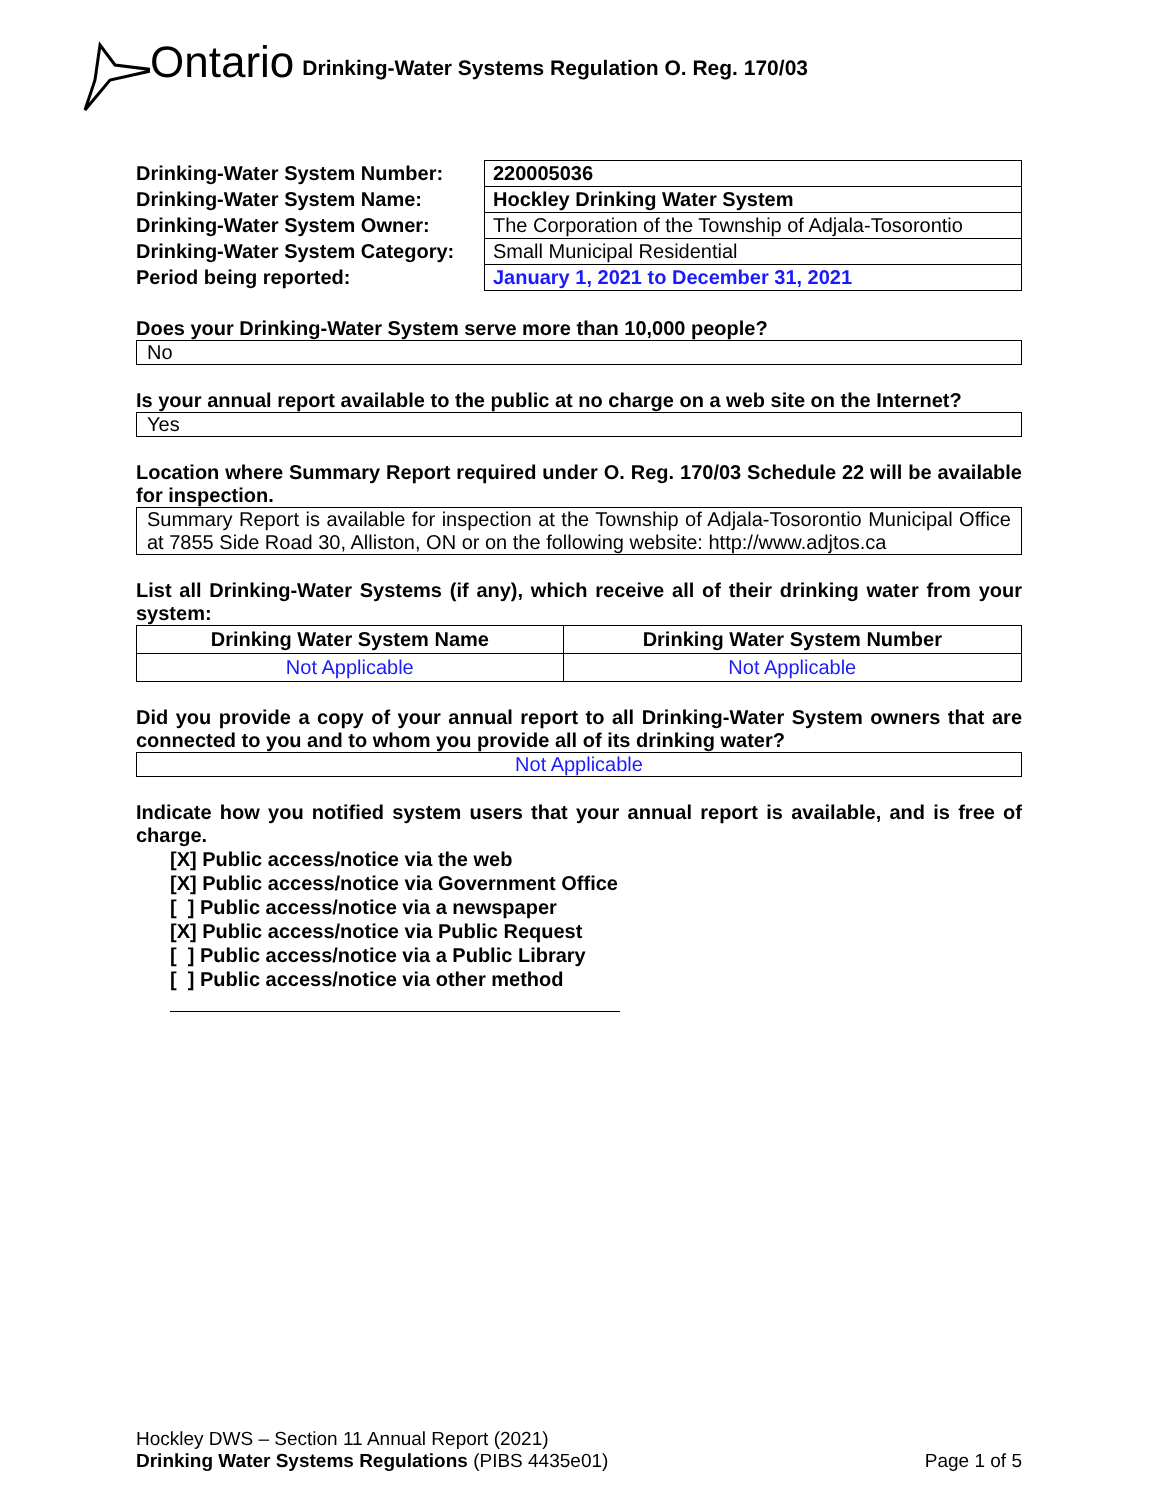Ontario Drinking-Water Systems Regulation O. Reg. 170/03
| Drinking-Water System Number: | 220005036 |
| Drinking-Water System Name: | Hockley Drinking Water System |
| Drinking-Water System Owner: | The Corporation of the Township of Adjala-Tosorontio |
| Drinking-Water System Category: | Small Municipal Residential |
| Period being reported: | January 1, 2021 to December 31, 2021 |
Does your Drinking-Water System serve more than 10,000 people?
No
Is your annual report available to the public at no charge on a web site on the Internet?
Yes
Location where Summary Report required under O. Reg. 170/03 Schedule 22 will be available for inspection.
Summary Report is available for inspection at the Township of Adjala-Tosorontio Municipal Office at 7855 Side Road 30, Alliston, ON or on the following website: http://www.adjtos.ca
List all Drinking-Water Systems (if any), which receive all of their drinking water from your system:
| Drinking Water System Name | Drinking Water System Number |
| --- | --- |
| Not Applicable | Not Applicable |
Did you provide a copy of your annual report to all Drinking-Water System owners that are connected to you and to whom you provide all of its drinking water?
Not Applicable
Indicate how you notified system users that your annual report is available, and is free of charge.
[X] Public access/notice via the web
[X] Public access/notice via Government Office
[ ] Public access/notice via a newspaper
[X] Public access/notice via Public Request
[ ] Public access/notice via a Public Library
[ ] Public access/notice via other method
Hockley DWS – Section 11 Annual Report (2021)
Drinking Water Systems Regulations (PIBS 4435e01)
Page 1 of 5